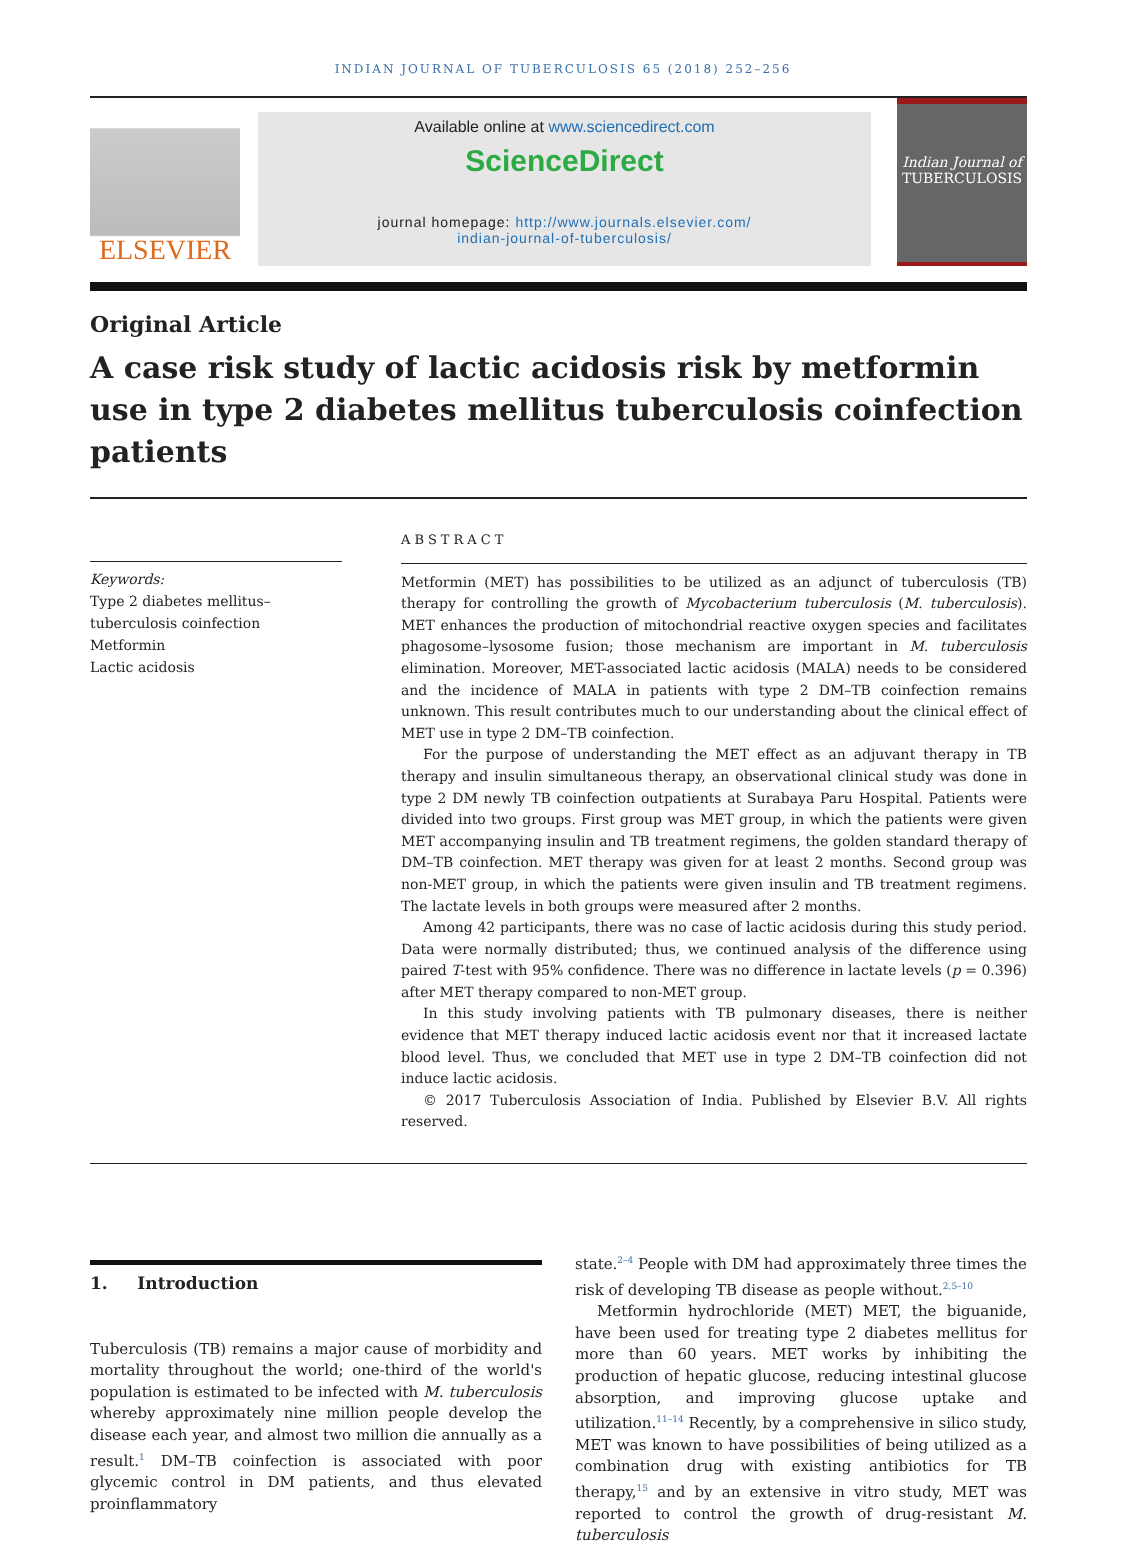INDIAN JOURNAL OF TUBERCULOSIS 65 (2018) 252–256
ELSEVIER
Available online at www.sciencedirect.com
ScienceDirect
journal homepage: http://www.journals.elsevier.com/
indian-journal-of-tuberculosis/
Indian Journal of
TUBERCULOSIS
Original Article
A case risk study of lactic acidosis risk by metformin use in type 2 diabetes mellitus tuberculosis coinfection patients
Keywords:
Type 2 diabetes mellitus–
tuberculosis coinfection
Metformin
Lactic acidosis
ABSTRACT
Metformin (MET) has possibilities to be utilized as an adjunct of tuberculosis (TB) therapy for controlling the growth of Mycobacterium tuberculosis (M. tuberculosis). MET enhances the production of mitochondrial reactive oxygen species and facilitates phagosome–lysosome fusion; those mechanism are important in M. tuberculosis elimination. Moreover, MET-associated lactic acidosis (MALA) needs to be considered and the incidence of MALA in patients with type 2 DM–TB coinfection remains unknown. This result contributes much to our understanding about the clinical effect of MET use in type 2 DM–TB coinfection.
For the purpose of understanding the MET effect as an adjuvant therapy in TB therapy and insulin simultaneous therapy, an observational clinical study was done in type 2 DM newly TB coinfection outpatients at Surabaya Paru Hospital. Patients were divided into two groups. First group was MET group, in which the patients were given MET accompanying insulin and TB treatment regimens, the golden standard therapy of DM–TB coinfection. MET therapy was given for at least 2 months. Second group was non-MET group, in which the patients were given insulin and TB treatment regimens. The lactate levels in both groups were measured after 2 months.
Among 42 participants, there was no case of lactic acidosis during this study period. Data were normally distributed; thus, we continued analysis of the difference using paired T-test with 95% confidence. There was no difference in lactate levels (p = 0.396) after MET therapy compared to non-MET group.
In this study involving patients with TB pulmonary diseases, there is neither evidence that MET therapy induced lactic acidosis event nor that it increased lactate blood level. Thus, we concluded that MET use in type 2 DM–TB coinfection did not induce lactic acidosis.
© 2017 Tuberculosis Association of India. Published by Elsevier B.V. All rights reserved.
1. Introduction
Tuberculosis (TB) remains a major cause of morbidity and mortality throughout the world; one-third of the world's population is estimated to be infected with M. tuberculosis whereby approximately nine million people develop the disease each year, and almost two million die annually as a result.<sup>1</sup> DM–TB coinfection is associated with poor glycemic control in DM patients, and thus elevated proinflammatory
state.<sup>2–4</sup> People with DM had approximately three times the risk of developing TB disease as people without.<sup>2,5–10</sup>
Metformin hydrochloride (MET) MET, the biguanide, have been used for treating type 2 diabetes mellitus for more than 60 years. MET works by inhibiting the production of hepatic glucose, reducing intestinal glucose absorption, and improving glucose uptake and utilization.<sup>11–14</sup> Recently, by a comprehensive in silico study, MET was known to have possibilities of being utilized as a combination drug with existing antibiotics for TB therapy,<sup>15</sup> and by an extensive in vitro study, MET was reported to control the growth of drug-resistant M. tuberculosis